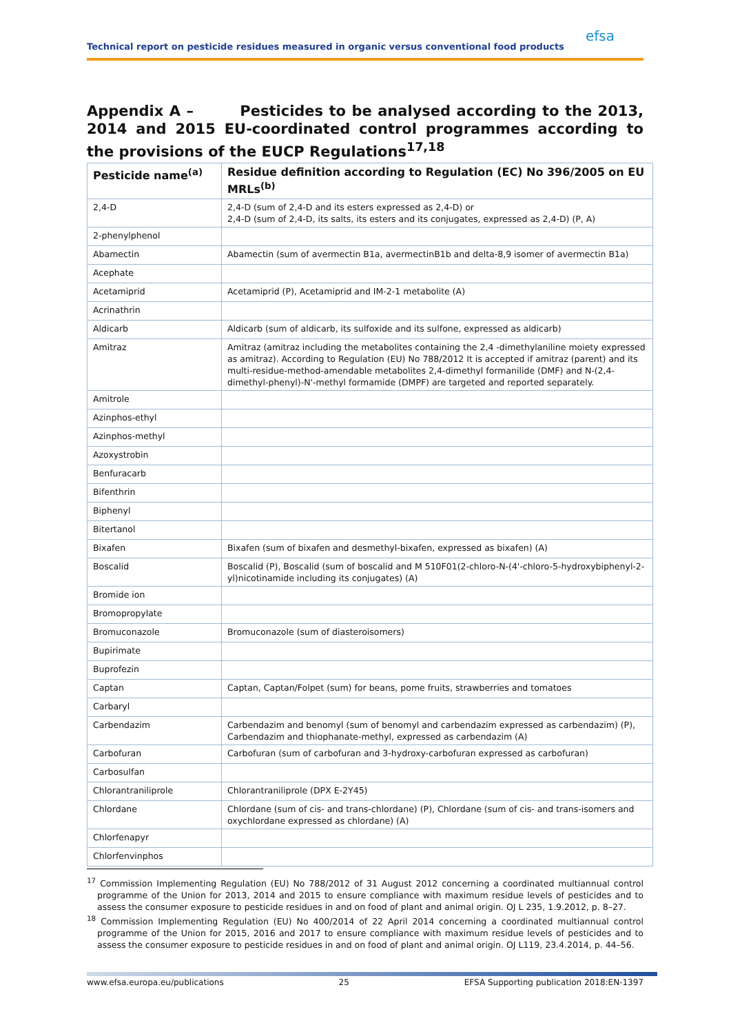Technical report on pesticide residues measured in organic versus conventional food products
efsa
Appendix A – Pesticides to be analysed according to the 2013, 2014 and 2015 EU-coordinated control programmes according to the provisions of the EUCP Regulations<sup>17,18</sup>
| Pesticide name<sup>(a)</sup> | Residue definition according to Regulation (EC) No 396/2005 on EU MRLs<sup>(b)</sup> |
| --- | --- |
| 2,4-D | 2,4-D (sum of 2,4-D and its esters expressed as 2,4-D) or 2,4-D (sum of 2,4-D, its salts, its esters and its conjugates, expressed as 2,4-D) (P, A) |
| 2-phenylphenol | |
| Abamectin | Abamectin (sum of avermectin B1a, avermectinB1b and delta-8,9 isomer of avermectin B1a) |
| Acephate | |
| Acetamiprid | Acetamiprid (P), Acetamiprid and IM-2-1 metabolite (A) |
| Acrinathrin | |
| Aldicarb | Aldicarb (sum of aldicarb, its sulfoxide and its sulfone, expressed as aldicarb) |
| Amitraz | Amitraz (amitraz including the metabolites containing the 2,4 -dimethylaniline moiety expressed as amitraz). According to Regulation (EU) No 788/2012 It is accepted if amitraz (parent) and its multi-residue-method-amendable metabolites 2,4-dimethyl formanilide (DMF) and N-(2,4-dimethyl-phenyl)-N'-methyl formamide (DMPF) are targeted and reported separately. |
| Amitrole | |
| Azinphos-ethyl | |
| Azinphos-methyl | |
| Azoxystrobin | |
| Benfuracarb | |
| Bifenthrin | |
| Biphenyl | |
| Bitertanol | |
| Bixafen | Bixafen (sum of bixafen and desmethyl-bixafen, expressed as bixafen) (A) |
| Boscalid | Boscalid (P), Boscalid (sum of boscalid and M 510F01(2-chloro-N-(4'-chloro-5-hydroxybiphenyl-2-yl)nicotinamide including its conjugates) (A) |
| Bromide ion | |
| Bromopropylate | |
| Bromuconazole | Bromuconazole (sum of diasteroisomers) |
| Bupirimate | |
| Buprofezin | |
| Captan | Captan, Captan/Folpet (sum) for beans, pome fruits, strawberries and tomatoes |
| Carbaryl | |
| Carbendazim | Carbendazim and benomyl (sum of benomyl and carbendazim expressed as carbendazim) (P), Carbendazim and thiophanate-methyl, expressed as carbendazim (A) |
| Carbofuran | Carbofuran (sum of carbofuran and 3-hydroxy-carbofuran expressed as carbofuran) |
| Carbosulfan | |
| Chlorantraniliprole | Chlorantraniliprole (DPX E-2Y45) |
| Chlordane | Chlordane (sum of cis- and trans-chlordane) (P), Chlordane (sum of cis- and trans-isomers and oxychlordane expressed as chlordane) (A) |
| Chlorfenapyr | |
| Chlorfenvinphos | |
<sup>17</sup> Commission Implementing Regulation (EU) No 788/2012 of 31 August 2012 concerning a coordinated multiannual control programme of the Union for 2013, 2014 and 2015 to ensure compliance with maximum residue levels of pesticides and to assess the consumer exposure to pesticide residues in and on food of plant and animal origin. OJ L 235, 1.9.2012, p. 8–27.
<sup>18</sup> Commission Implementing Regulation (EU) No 400/2014 of 22 April 2014 concerning a coordinated multiannual control programme of the Union for 2015, 2016 and 2017 to ensure compliance with maximum residue levels of pesticides and to assess the consumer exposure to pesticide residues in and on food of plant and animal origin. OJ L119, 23.4.2014, p. 44–56.
www.efsa.europa.eu/publications 25 EFSA Supporting publication 2018:EN-1397